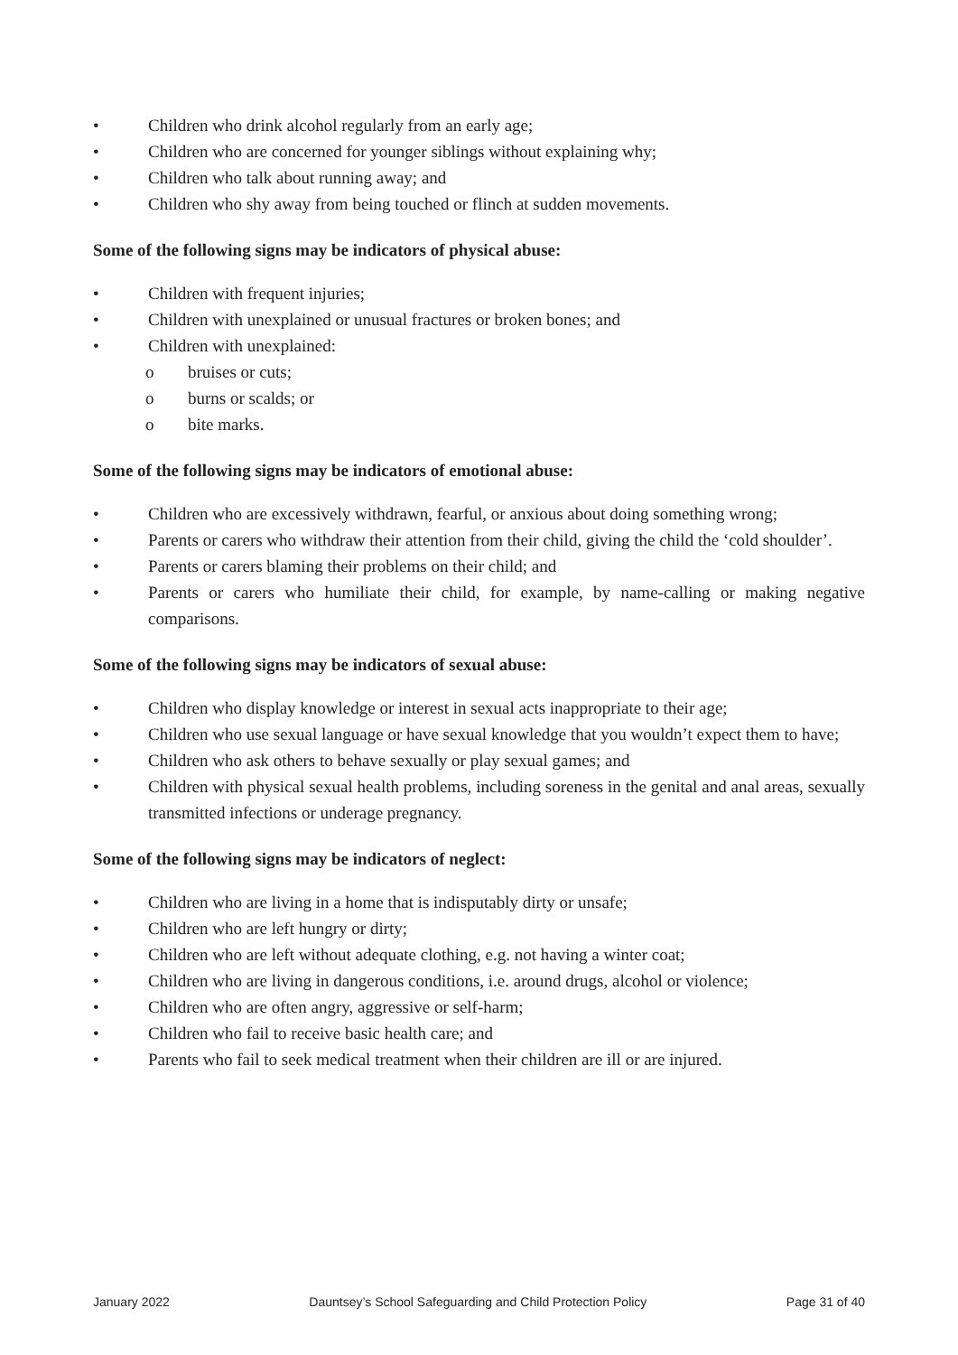• Children who drink alcohol regularly from an early age;
• Children who are concerned for younger siblings without explaining why;
• Children who talk about running away; and
• Children who shy away from being touched or flinch at sudden movements.
Some of the following signs may be indicators of physical abuse:
• Children with frequent injuries;
• Children with unexplained or unusual fractures or broken bones; and
• Children with unexplained:
o bruises or cuts;
o burns or scalds; or
o bite marks.
Some of the following signs may be indicators of emotional abuse:
• Children who are excessively withdrawn, fearful, or anxious about doing something wrong;
• Parents or carers who withdraw their attention from their child, giving the child the ‘cold shoulder’.
• Parents or carers blaming their problems on their child; and
• Parents or carers who humiliate their child, for example, by name-calling or making negative comparisons.
Some of the following signs may be indicators of sexual abuse:
• Children who display knowledge or interest in sexual acts inappropriate to their age;
• Children who use sexual language or have sexual knowledge that you wouldn’t expect them to have;
• Children who ask others to behave sexually or play sexual games; and
• Children with physical sexual health problems, including soreness in the genital and anal areas, sexually transmitted infections or underage pregnancy.
Some of the following signs may be indicators of neglect:
• Children who are living in a home that is indisputably dirty or unsafe;
• Children who are left hungry or dirty;
• Children who are left without adequate clothing, e.g. not having a winter coat;
• Children who are living in dangerous conditions, i.e. around drugs, alcohol or violence;
• Children who are often angry, aggressive or self-harm;
• Children who fail to receive basic health care; and
• Parents who fail to seek medical treatment when their children are ill or are injured.
January 2022 Dauntsey’s School Safeguarding and Child Protection Policy Page 31 of 40